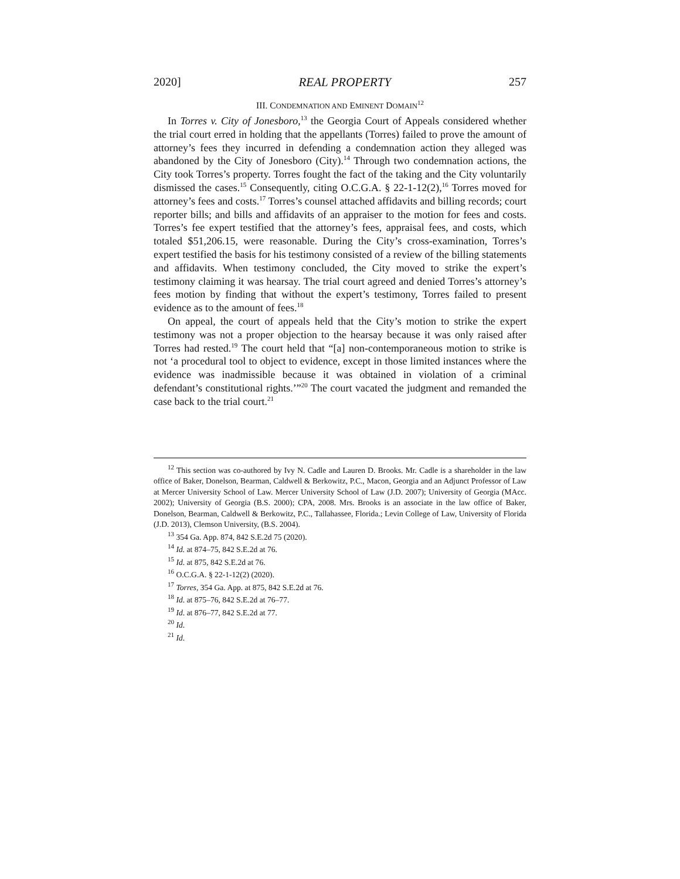2020] REAL PROPERTY 257
III. CONDEMNATION AND EMINENT DOMAIN<sup>12</sup>
In Torres v. City of Jonesboro,<sup>13</sup> the Georgia Court of Appeals considered whether the trial court erred in holding that the appellants (Torres) failed to prove the amount of attorney’s fees they incurred in defending a condemnation action they alleged was abandoned by the City of Jonesboro (City).<sup>14</sup> Through two condemnation actions, the City took Torres’s property. Torres fought the fact of the taking and the City voluntarily dismissed the cases.<sup>15</sup> Consequently, citing O.C.G.A. § 22-1-12(2),<sup>16</sup> Torres moved for attorney’s fees and costs.<sup>17</sup> Torres’s counsel attached affidavits and billing records; court reporter bills; and bills and affidavits of an appraiser to the motion for fees and costs. Torres’s fee expert testified that the attorney’s fees, appraisal fees, and costs, which totaled $51,206.15, were reasonable. During the City’s cross-examination, Torres’s expert testified the basis for his testimony consisted of a review of the billing statements and affidavits. When testimony concluded, the City moved to strike the expert’s testimony claiming it was hearsay. The trial court agreed and denied Torres’s attorney’s fees motion by finding that without the expert’s testimony, Torres failed to present evidence as to the amount of fees.<sup>18</sup>
On appeal, the court of appeals held that the City’s motion to strike the expert testimony was not a proper objection to the hearsay because it was only raised after Torres had rested.<sup>19</sup> The court held that “[a] non-contemporaneous motion to strike is not ‘a procedural tool to object to evidence, except in those limited instances where the evidence was inadmissible because it was obtained in violation of a criminal defendant’s constitutional rights.’”<sup>20</sup> The court vacated the judgment and remanded the case back to the trial court.<sup>21</sup>
<sup>12</sup> This section was co-authored by Ivy N. Cadle and Lauren D. Brooks. Mr. Cadle is a shareholder in the law office of Baker, Donelson, Bearman, Caldwell & Berkowitz, P.C., Macon, Georgia and an Adjunct Professor of Law at Mercer University School of Law. Mercer University School of Law (J.D. 2007); University of Georgia (MAcc. 2002); University of Georgia (B.S. 2000); CPA, 2008. Mrs. Brooks is an associate in the law office of Baker, Donelson, Bearman, Caldwell & Berkowitz, P.C., Tallahassee, Florida.; Levin College of Law, University of Florida (J.D. 2013), Clemson University, (B.S. 2004).
<sup>13</sup> 354 Ga. App. 874, 842 S.E.2d 75 (2020).
<sup>14</sup> Id. at 874–75, 842 S.E.2d at 76.
<sup>15</sup> Id. at 875, 842 S.E.2d at 76.
<sup>16</sup> O.C.G.A. § 22-1-12(2) (2020).
<sup>17</sup> Torres, 354 Ga. App. at 875, 842 S.E.2d at 76.
<sup>18</sup> Id. at 875–76, 842 S.E.2d at 76–77.
<sup>19</sup> Id. at 876–77, 842 S.E.2d at 77.
<sup>20</sup> Id.
<sup>21</sup> Id.